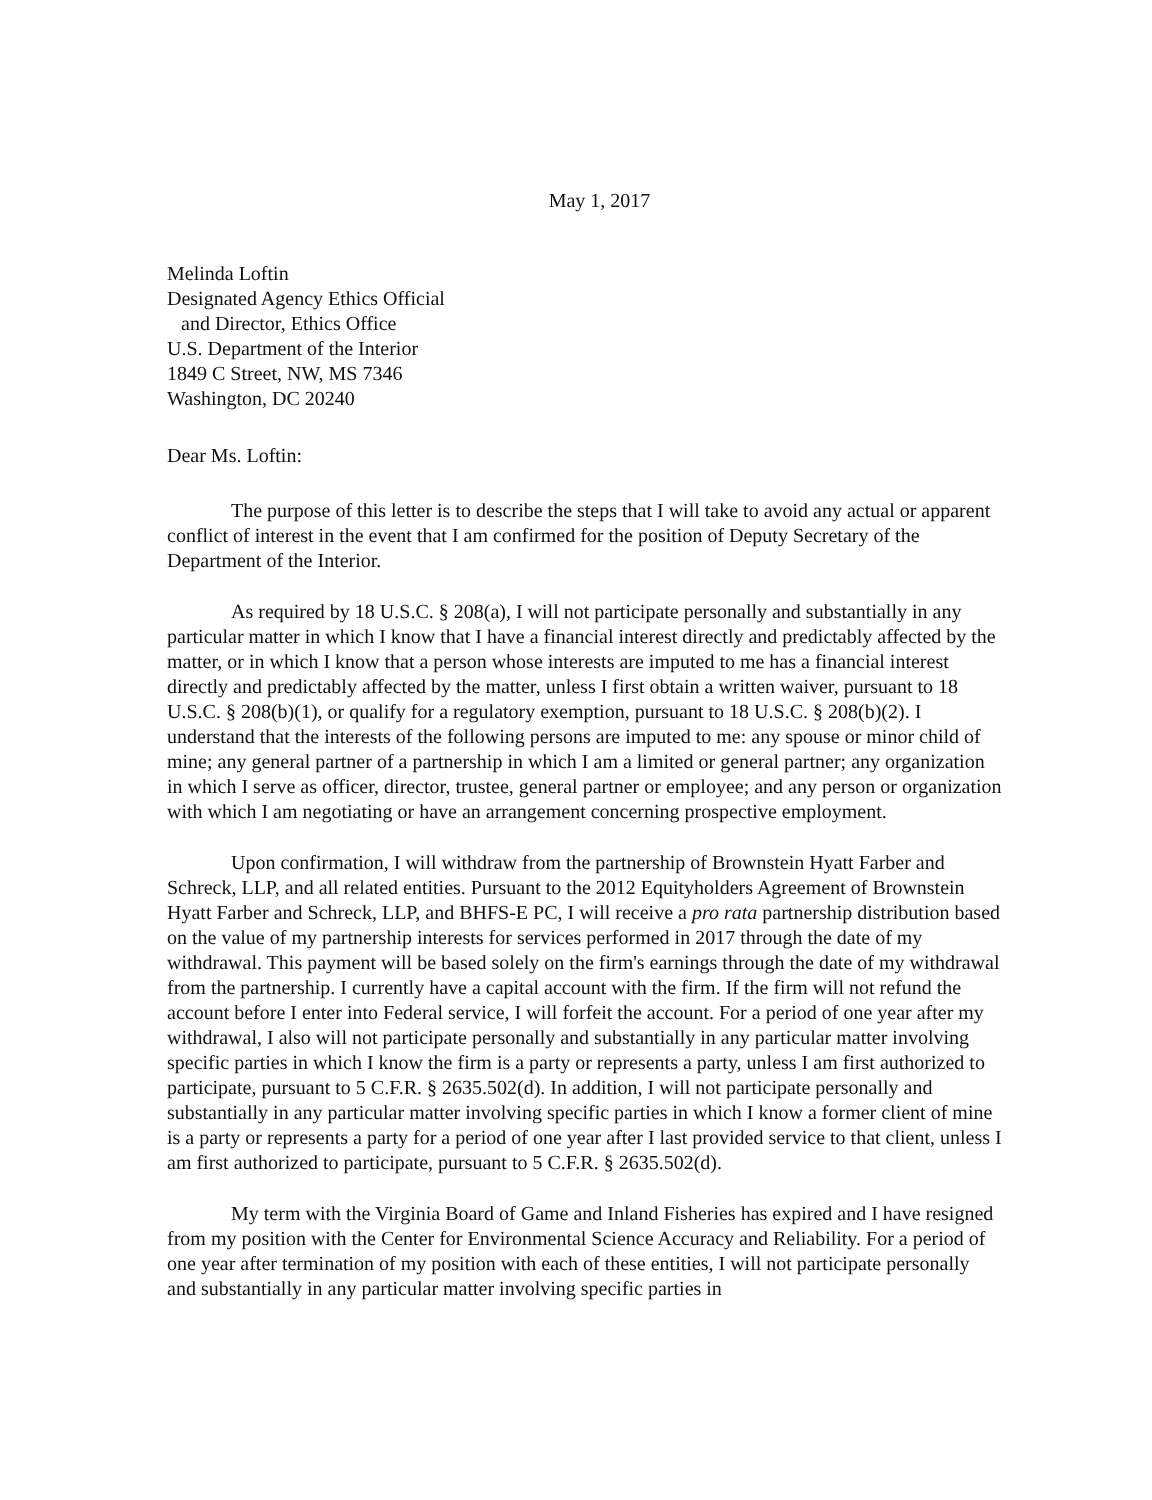May 1, 2017
Melinda Loftin
Designated Agency Ethics Official
and Director, Ethics Office
U.S. Department of the Interior
1849 C Street, NW, MS 7346
Washington, DC 20240
Dear Ms. Loftin:
The purpose of this letter is to describe the steps that I will take to avoid any actual or apparent conflict of interest in the event that I am confirmed for the position of Deputy Secretary of the Department of the Interior.
As required by 18 U.S.C. § 208(a), I will not participate personally and substantially in any particular matter in which I know that I have a financial interest directly and predictably affected by the matter, or in which I know that a person whose interests are imputed to me has a financial interest directly and predictably affected by the matter, unless I first obtain a written waiver, pursuant to 18 U.S.C. § 208(b)(1), or qualify for a regulatory exemption, pursuant to 18 U.S.C. § 208(b)(2). I understand that the interests of the following persons are imputed to me: any spouse or minor child of mine; any general partner of a partnership in which I am a limited or general partner; any organization in which I serve as officer, director, trustee, general partner or employee; and any person or organization with which I am negotiating or have an arrangement concerning prospective employment.
Upon confirmation, I will withdraw from the partnership of Brownstein Hyatt Farber and Schreck, LLP, and all related entities. Pursuant to the 2012 Equityholders Agreement of Brownstein Hyatt Farber and Schreck, LLP, and BHFS-E PC, I will receive a pro rata partnership distribution based on the value of my partnership interests for services performed in 2017 through the date of my withdrawal. This payment will be based solely on the firm's earnings through the date of my withdrawal from the partnership. I currently have a capital account with the firm. If the firm will not refund the account before I enter into Federal service, I will forfeit the account. For a period of one year after my withdrawal, I also will not participate personally and substantially in any particular matter involving specific parties in which I know the firm is a party or represents a party, unless I am first authorized to participate, pursuant to 5 C.F.R. § 2635.502(d). In addition, I will not participate personally and substantially in any particular matter involving specific parties in which I know a former client of mine is a party or represents a party for a period of one year after I last provided service to that client, unless I am first authorized to participate, pursuant to 5 C.F.R. § 2635.502(d).
My term with the Virginia Board of Game and Inland Fisheries has expired and I have resigned from my position with the Center for Environmental Science Accuracy and Reliability. For a period of one year after termination of my position with each of these entities, I will not participate personally and substantially in any particular matter involving specific parties in